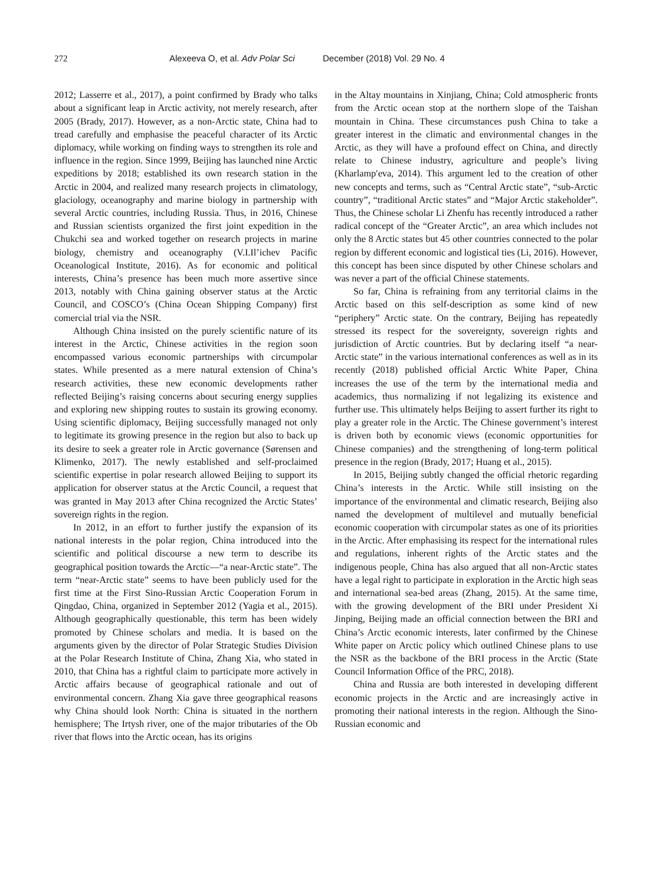272 Alexeeva O, et al. Adv Polar Sci December (2018) Vol. 29 No. 4
2012; Lasserre et al., 2017), a point confirmed by Brady who talks about a significant leap in Arctic activity, not merely research, after 2005 (Brady, 2017). However, as a non-Arctic state, China had to tread carefully and emphasise the peaceful character of its Arctic diplomacy, while working on finding ways to strengthen its role and influence in the region. Since 1999, Beijing has launched nine Arctic expeditions by 2018; established its own research station in the Arctic in 2004, and realized many research projects in climatology, glaciology, oceanography and marine biology in partnership with several Arctic countries, including Russia. Thus, in 2016, Chinese and Russian scientists organized the first joint expedition in the Chukchi sea and worked together on research projects in marine biology, chemistry and oceanography (V.I.Il’ichev Pacific Oceanological Institute, 2016). As for economic and political interests, China’s presence has been much more assertive since 2013, notably with China gaining observer status at the Arctic Council, and COSCO’s (China Ocean Shipping Company) first comercial trial via the NSR.
Although China insisted on the purely scientific nature of its interest in the Arctic, Chinese activities in the region soon encompassed various economic partnerships with circumpolar states. While presented as a mere natural extension of China’s research activities, these new economic developments rather reflected Beijing’s raising concerns about securing energy supplies and exploring new shipping routes to sustain its growing economy. Using scientific diplomacy, Beijing successfully managed not only to legitimate its growing presence in the region but also to back up its desire to seek a greater role in Arctic governance (Sørensen and Klimenko, 2017). The newly established and self-proclaimed scientific expertise in polar research allowed Beijing to support its application for observer status at the Arctic Council, a request that was granted in May 2013 after China recognized the Arctic States’ sovereign rights in the region.
In 2012, in an effort to further justify the expansion of its national interests in the polar region, China introduced into the scientific and political discourse a new term to describe its geographical position towards the Arctic—“a near-Arctic state”. The term “near-Arctic state” seems to have been publicly used for the first time at the First Sino-Russian Arctic Cooperation Forum in Qingdao, China, organized in September 2012 (Yagia et al., 2015). Although geographically questionable, this term has been widely promoted by Chinese scholars and media. It is based on the arguments given by the director of Polar Strategic Studies Division at the Polar Research Institute of China, Zhang Xia, who stated in 2010, that China has a rightful claim to participate more actively in Arctic affairs because of geographical rationale and out of environmental concern. Zhang Xia gave three geographical reasons why China should look North: China is situated in the northern hemisphere; The Irtysh river, one of the major tributaries of the Ob river that flows into the Arctic ocean, has its origins
in the Altay mountains in Xinjiang, China; Cold atmospheric fronts from the Arctic ocean stop at the northern slope of the Taishan mountain in China. These circumstances push China to take a greater interest in the climatic and environmental changes in the Arctic, as they will have a profound effect on China, and directly relate to Chinese industry, agriculture and people’s living (Kharlamp′eva, 2014). This argument led to the creation of other new concepts and terms, such as “Central Arctic state”, “sub-Arctic country”, “traditional Arctic states” and “Major Arctic stakeholder”. Thus, the Chinese scholar Li Zhenfu has recently introduced a rather radical concept of the “Greater Arctic”, an area which includes not only the 8 Arctic states but 45 other countries connected to the polar region by different economic and logistical ties (Li, 2016). However, this concept has been since disputed by other Chinese scholars and was never a part of the official Chinese statements.
So far, China is refraining from any territorial claims in the Arctic based on this self-description as some kind of new “periphery” Arctic state. On the contrary, Beijing has repeatedly stressed its respect for the sovereignty, sovereign rights and jurisdiction of Arctic countries. But by declaring itself “a near-Arctic state” in the various international conferences as well as in its recently (2018) published official Arctic White Paper, China increases the use of the term by the international media and academics, thus normalizing if not legalizing its existence and further use. This ultimately helps Beijing to assert further its right to play a greater role in the Arctic. The Chinese government’s interest is driven both by economic views (economic opportunities for Chinese companies) and the strengthening of long-term political presence in the region (Brady, 2017; Huang et al., 2015).
In 2015, Beijing subtly changed the official rhetoric regarding China’s interests in the Arctic. While still insisting on the importance of the environmental and climatic research, Beijing also named the development of multilevel and mutually beneficial economic cooperation with circumpolar states as one of its priorities in the Arctic. After emphasising its respect for the international rules and regulations, inherent rights of the Arctic states and the indigenous people, China has also argued that all non-Arctic states have a legal right to participate in exploration in the Arctic high seas and international sea-bed areas (Zhang, 2015). At the same time, with the growing development of the BRI under President Xi Jinping, Beijing made an official connection between the BRI and China’s Arctic economic interests, later confirmed by the Chinese White paper on Arctic policy which outlined Chinese plans to use the NSR as the backbone of the BRI process in the Arctic (State Council Information Office of the PRC, 2018).
China and Russia are both interested in developing different economic projects in the Arctic and are increasingly active in promoting their national interests in the region. Although the Sino-Russian economic and